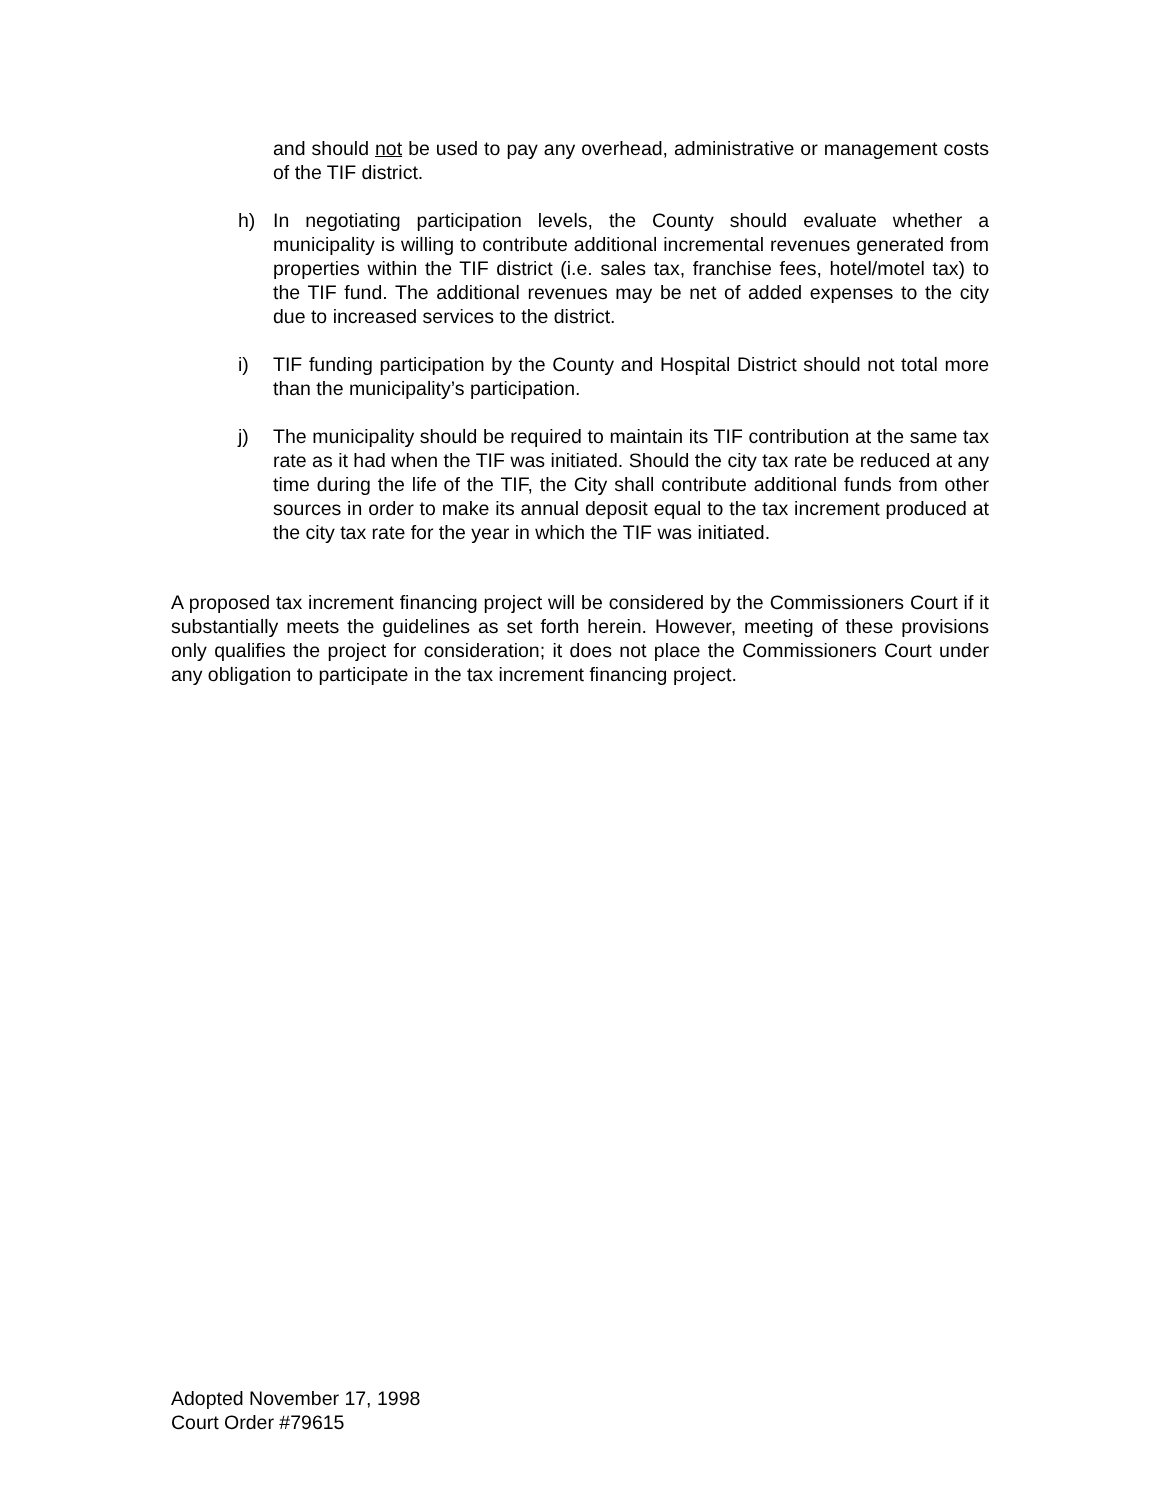and should not be used to pay any overhead, administrative or management costs of the TIF district.
h) In negotiating participation levels, the County should evaluate whether a municipality is willing to contribute additional incremental revenues generated from properties within the TIF district (i.e. sales tax, franchise fees, hotel/motel tax) to the TIF fund. The additional revenues may be net of added expenses to the city due to increased services to the district.
i) TIF funding participation by the County and Hospital District should not total more than the municipality’s participation.
j) The municipality should be required to maintain its TIF contribution at the same tax rate as it had when the TIF was initiated. Should the city tax rate be reduced at any time during the life of the TIF, the City shall contribute additional funds from other sources in order to make its annual deposit equal to the tax increment produced at the city tax rate for the year in which the TIF was initiated.
A proposed tax increment financing project will be considered by the Commissioners Court if it substantially meets the guidelines as set forth herein. However, meeting of these provisions only qualifies the project for consideration; it does not place the Commissioners Court under any obligation to participate in the tax increment financing project.
Adopted November 17, 1998
Court Order #79615